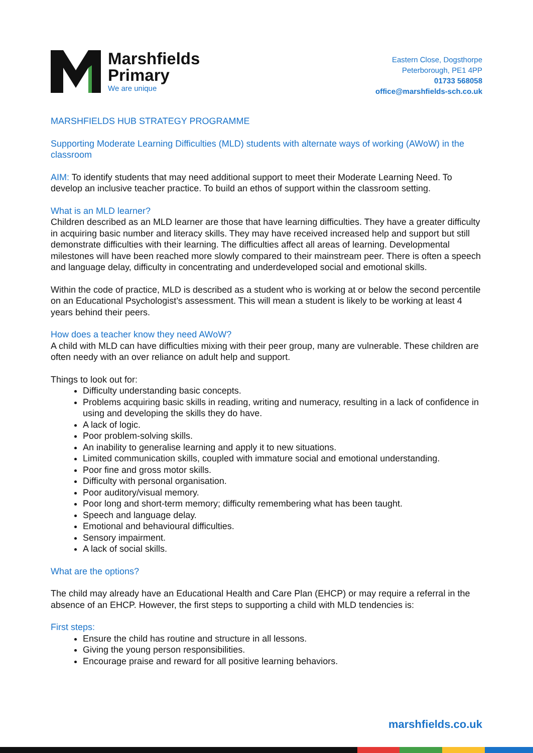Marshfields
Primary
We are unique
Eastern Close, Dogsthorpe
Peterborough, PE1 4PP
01733 568058
office@marshfields-sch.co.uk
MARSHFIELDS HUB STRATEGY PROGRAMME
Supporting Moderate Learning Difficulties (MLD) students with alternate ways of working (AWoW) in the classroom
AIM: To identify students that may need additional support to meet their Moderate Learning Need. To develop an inclusive teacher practice. To build an ethos of support within the classroom setting.
What is an MLD learner?
Children described as an MLD learner are those that have learning difficulties. They have a greater difficulty in acquiring basic number and literacy skills. They may have received increased help and support but still demonstrate difficulties with their learning. The difficulties affect all areas of learning. Developmental milestones will have been reached more slowly compared to their mainstream peer. There is often a speech and language delay, difficulty in concentrating and underdeveloped social and emotional skills.
Within the code of practice, MLD is described as a student who is working at or below the second percentile on an Educational Psychologist’s assessment. This will mean a student is likely to be working at least 4 years behind their peers.
How does a teacher know they need AWoW?
A child with MLD can have difficulties mixing with their peer group, many are vulnerable. These children are often needy with an over reliance on adult help and support.
Things to look out for:
Difficulty understanding basic concepts.
Problems acquiring basic skills in reading, writing and numeracy, resulting in a lack of confidence in using and developing the skills they do have.
A lack of logic.
Poor problem-solving skills.
An inability to generalise learning and apply it to new situations.
Limited communication skills, coupled with immature social and emotional understanding.
Poor fine and gross motor skills.
Difficulty with personal organisation.
Poor auditory/visual memory.
Poor long and short-term memory; difficulty remembering what has been taught.
Speech and language delay.
Emotional and behavioural difficulties.
Sensory impairment.
A lack of social skills.
What are the options?
The child may already have an Educational Health and Care Plan (EHCP) or may require a referral in the absence of an EHCP. However, the first steps to supporting a child with MLD tendencies is:
First steps:
Ensure the child has routine and structure in all lessons.
Giving the young person responsibilities.
Encourage praise and reward for all positive learning behaviors.
marshfields.co.uk